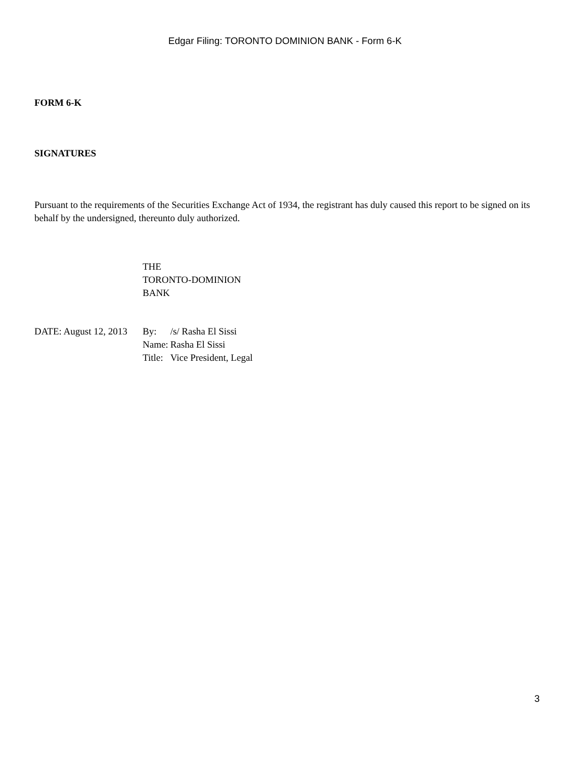Edgar Filing: TORONTO DOMINION BANK - Form 6-K
FORM 6-K
SIGNATURES
Pursuant to the requirements of the Securities Exchange Act of 1934, the registrant has duly caused this report to be signed on its behalf by the undersigned, thereunto duly authorized.
| | THE TORONTO-DOMINION BANK | |
| DATE: August 12, 2013 | By: | /s/ Rasha El Sissi |
| | Name: | Rasha El Sissi |
| | Title: | Vice President, Legal |
3